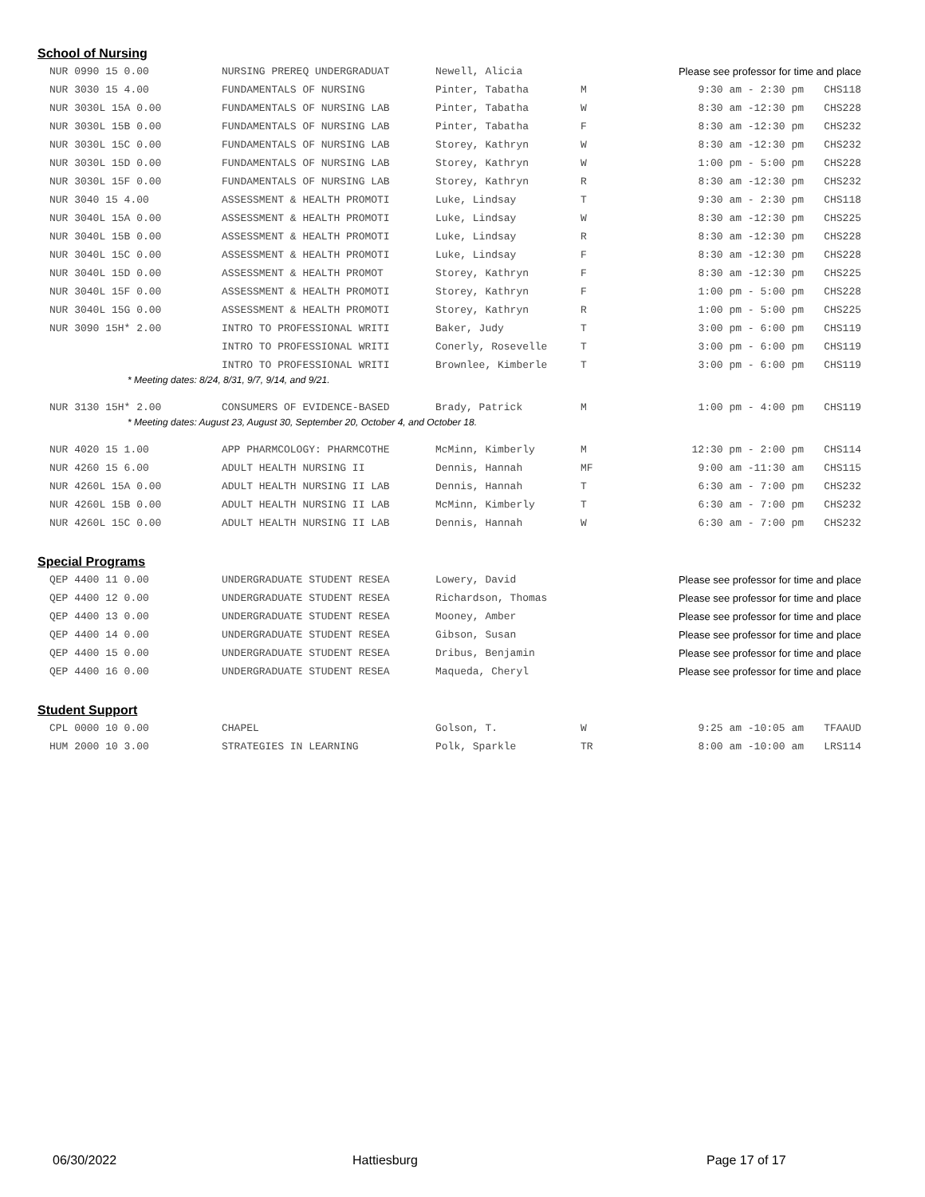School of Nursing
| NUR 0990 15 0.00 | NURSING PREREQ UNDERGRADUAT | Newell, Alicia | | Please see professor for time and place | |
| NUR 3030 15 4.00 | FUNDAMENTALS OF NURSING | Pinter, Tabatha | M | 9:30 am - 2:30 pm | CHS118 |
| NUR 3030L 15A 0.00 | FUNDAMENTALS OF NURSING LAB | Pinter, Tabatha | W | 8:30 am -12:30 pm | CHS228 |
| NUR 3030L 15B 0.00 | FUNDAMENTALS OF NURSING LAB | Pinter, Tabatha | F | 8:30 am -12:30 pm | CHS232 |
| NUR 3030L 15C 0.00 | FUNDAMENTALS OF NURSING LAB | Storey, Kathryn | W | 8:30 am -12:30 pm | CHS232 |
| NUR 3030L 15D 0.00 | FUNDAMENTALS OF NURSING LAB | Storey, Kathryn | W | 1:00 pm - 5:00 pm | CHS228 |
| NUR 3030L 15F 0.00 | FUNDAMENTALS OF NURSING LAB | Storey, Kathryn | R | 8:30 am -12:30 pm | CHS232 |
| NUR 3040 15 4.00 | ASSESSMENT & HEALTH PROMOTI | Luke, Lindsay | T | 9:30 am - 2:30 pm | CHS118 |
| NUR 3040L 15A 0.00 | ASSESSMENT & HEALTH PROMOTI | Luke, Lindsay | W | 8:30 am -12:30 pm | CHS225 |
| NUR 3040L 15B 0.00 | ASSESSMENT & HEALTH PROMOTI | Luke, Lindsay | R | 8:30 am -12:30 pm | CHS228 |
| NUR 3040L 15C 0.00 | ASSESSMENT & HEALTH PROMOTI | Luke, Lindsay | F | 8:30 am -12:30 pm | CHS228 |
| NUR 3040L 15D 0.00 | ASSESSMENT & HEALTH PROMOT | Storey, Kathryn | F | 8:30 am -12:30 pm | CHS225 |
| NUR 3040L 15F 0.00 | ASSESSMENT & HEALTH PROMOTI | Storey, Kathryn | F | 1:00 pm - 5:00 pm | CHS228 |
| NUR 3040L 15G 0.00 | ASSESSMENT & HEALTH PROMOTI | Storey, Kathryn | R | 1:00 pm - 5:00 pm | CHS225 |
| NUR 3090 15H* 2.00 | INTRO TO PROFESSIONAL WRITI | Baker, Judy | T | 3:00 pm - 6:00 pm | CHS119 |
| | INTRO TO PROFESSIONAL WRITI | Conerly, Rosevelle | T | 3:00 pm - 6:00 pm | CHS119 |
| | INTRO TO PROFESSIONAL WRITI | Brownlee, Kimberle | T | 3:00 pm - 6:00 pm | CHS119 |
| * Meeting dates: 8/24, 8/31, 9/7, 9/14, and 9/21. | | | | | |
| NUR 3130 15H* 2.00 | CONSUMERS OF EVIDENCE-BASED | Brady, Patrick | M | 1:00 pm - 4:00 pm | CHS119 |
| * Meeting dates: August 23, August 30, September 20, October 4, and October 18. | | | | | |
| NUR 4020 15 1.00 | APP PHARMCOLOGY: PHARMCOTHE | McMinn, Kimberly | M | 12:30 pm - 2:00 pm | CHS114 |
| NUR 4260 15 6.00 | ADULT HEALTH NURSING II | Dennis, Hannah | MF | 9:00 am -11:30 am | CHS115 |
| NUR 4260L 15A 0.00 | ADULT HEALTH NURSING II LAB | Dennis, Hannah | T | 6:30 am - 7:00 pm | CHS232 |
| NUR 4260L 15B 0.00 | ADULT HEALTH NURSING II LAB | McMinn, Kimberly | T | 6:30 am - 7:00 pm | CHS232 |
| NUR 4260L 15C 0.00 | ADULT HEALTH NURSING II LAB | Dennis, Hannah | W | 6:30 am - 7:00 pm | CHS232 |
Special Programs
| QEP 4400 11 0.00 | UNDERGRADUATE STUDENT RESEA | Lowery, David | | Please see professor for time and place |
| QEP 4400 12 0.00 | UNDERGRADUATE STUDENT RESEA | Richardson, Thomas | | Please see professor for time and place |
| QEP 4400 13 0.00 | UNDERGRADUATE STUDENT RESEA | Mooney, Amber | | Please see professor for time and place |
| QEP 4400 14 0.00 | UNDERGRADUATE STUDENT RESEA | Gibson, Susan | | Please see professor for time and place |
| QEP 4400 15 0.00 | UNDERGRADUATE STUDENT RESEA | Dribus, Benjamin | | Please see professor for time and place |
| QEP 4400 16 0.00 | UNDERGRADUATE STUDENT RESEA | Maqueda, Cheryl | | Please see professor for time and place |
Student Support
| CPL 0000 10 0.00 | CHAPEL | Golson, T. | W | 9:25 am -10:05 am | TFAAUD |
| HUM 2000 10 3.00 | STRATEGIES IN LEARNING | Polk, Sparkle | TR | 8:00 am -10:00 am | LRS114 |
06/30/2022 Hattiesburg Page 17 of 17